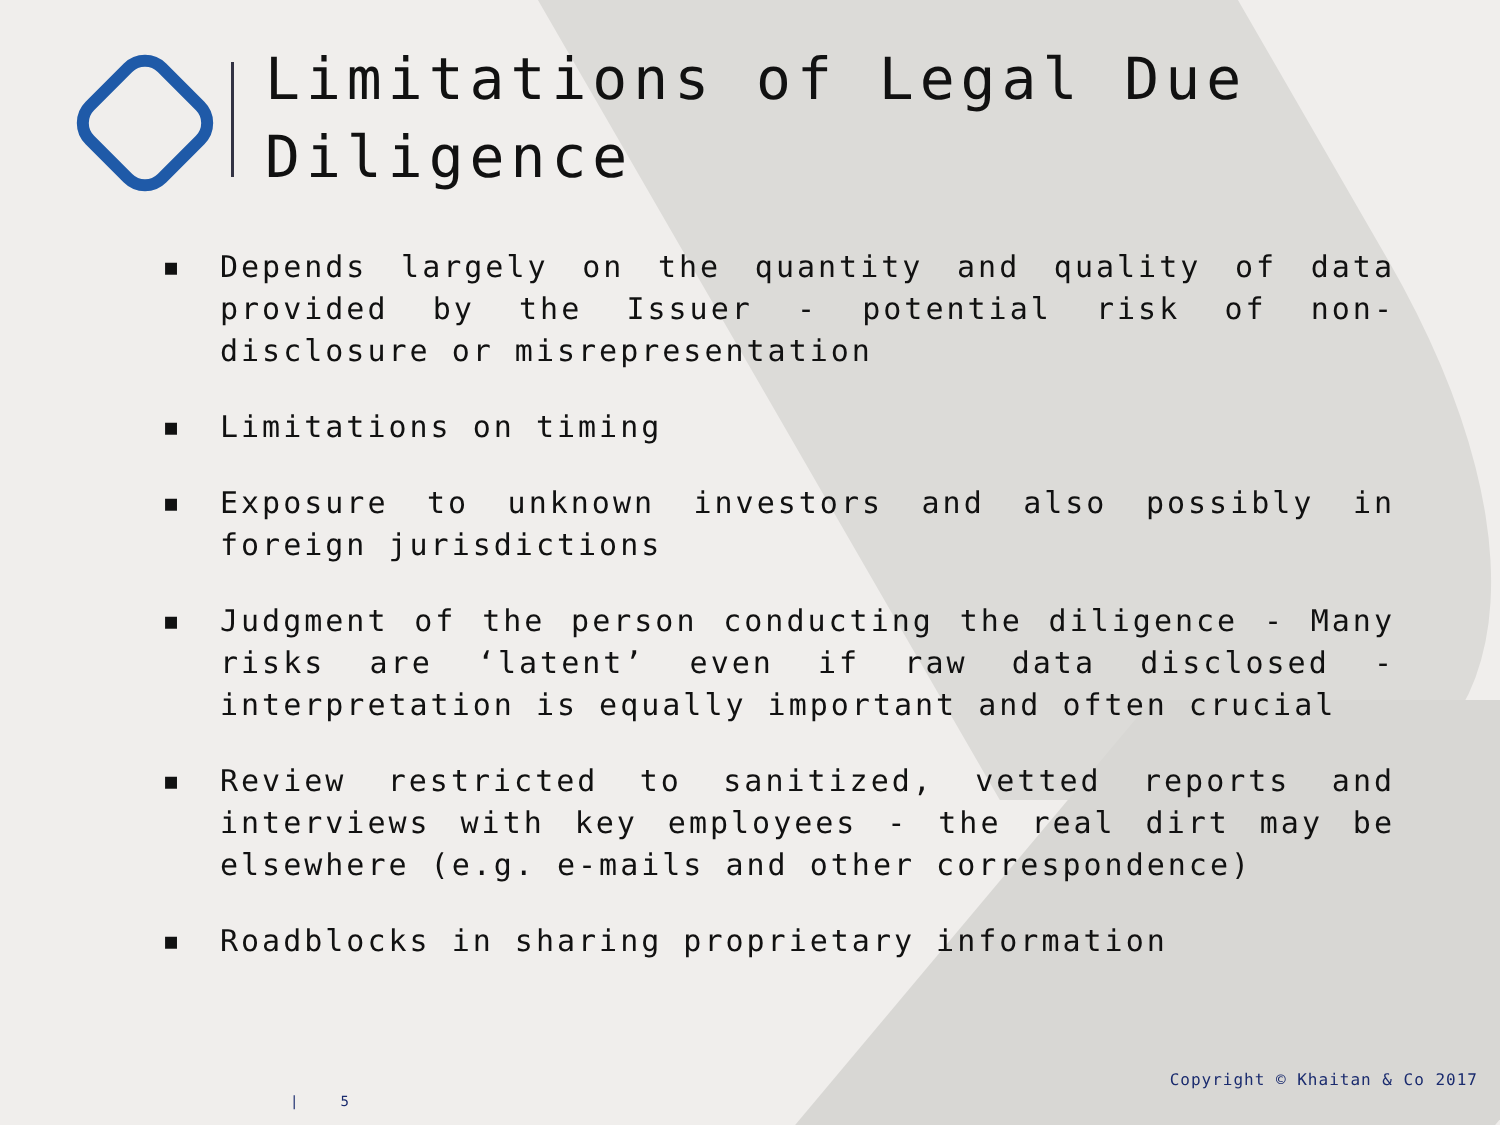Limitations of Legal Due Diligence
■ Depends largely on the quantity and quality of data provided by the Issuer - potential risk of non-disclosure or misrepresentation
■ Limitations on timing
■ Exposure to unknown investors and also possibly in foreign jurisdictions
■ Judgment of the person conducting the diligence - Many risks are ‘latent’ even if raw data disclosed - interpretation is equally important and often crucial
■ Review restricted to sanitized, vetted reports and interviews with key employees - the real dirt may be elsewhere (e.g. e-mails and other correspondence)
■ Roadblocks in sharing proprietary information
Copyright © Khaitan & Co 2017
| 5